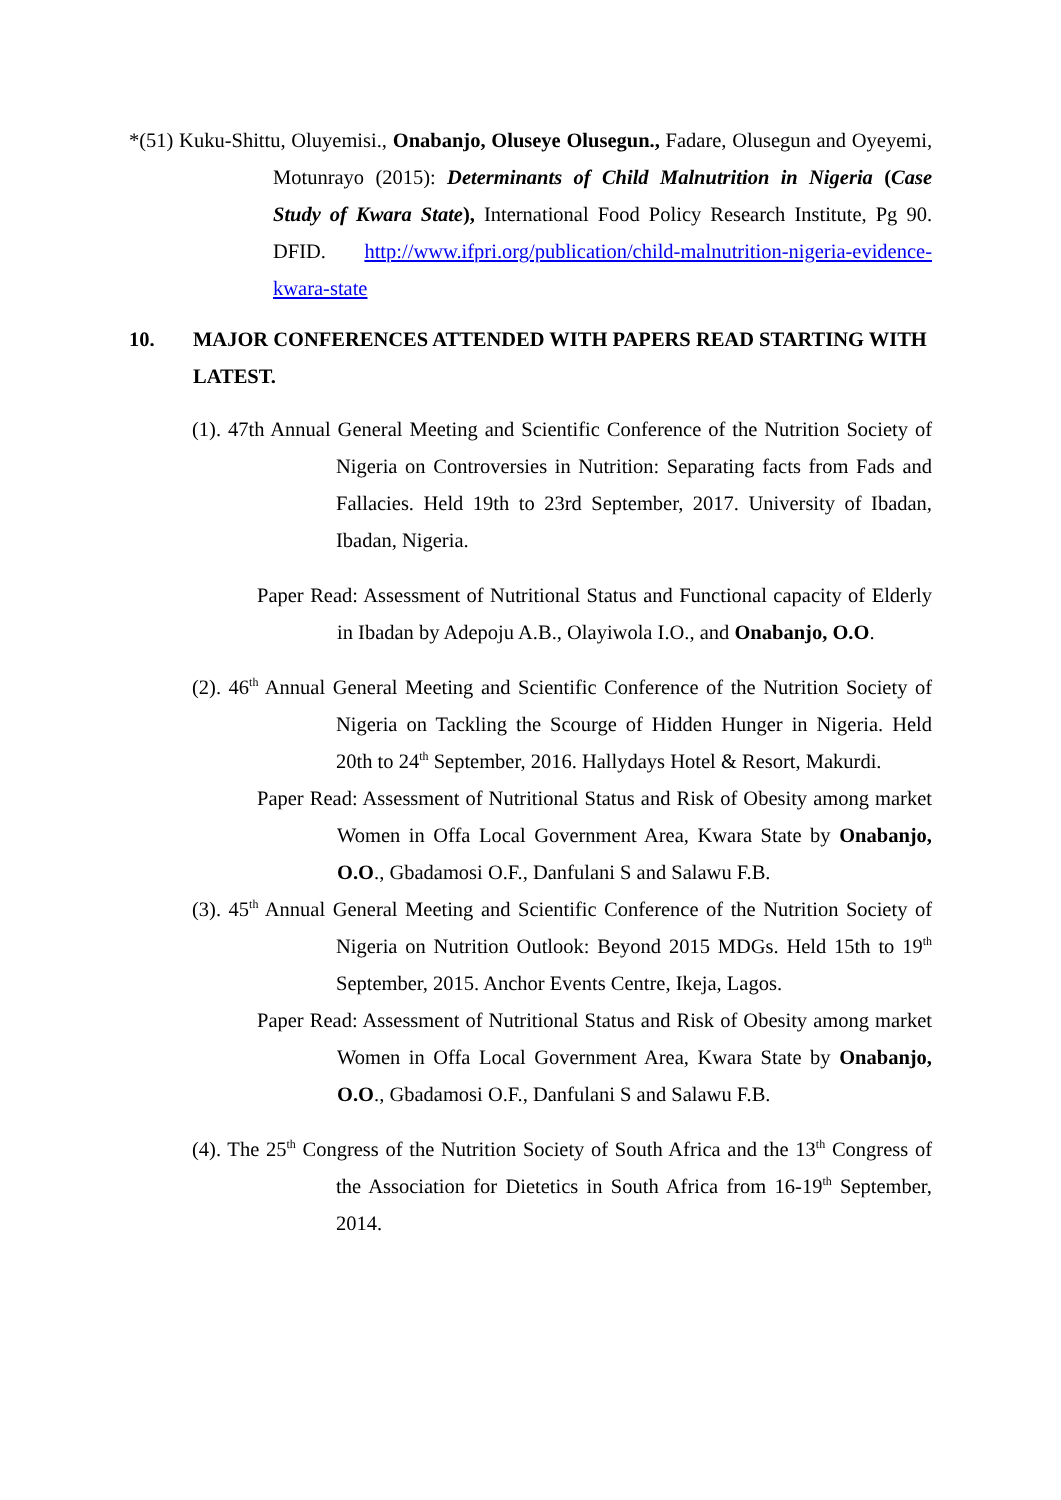*(51) Kuku-Shittu, Oluyemisi., Onabanjo, Oluseye Olusegun., Fadare, Olusegun and Oyeyemi, Motunrayo (2015): Determinants of Child Malnutrition in Nigeria (Case Study of Kwara State), International Food Policy Research Institute, Pg 90. DFID. http://www.ifpri.org/publication/child-malnutrition-nigeria-evidence-kwara-state
10. MAJOR CONFERENCES ATTENDED WITH PAPERS READ STARTING WITH LATEST.
(1). 47th Annual General Meeting and Scientific Conference of the Nutrition Society of Nigeria on Controversies in Nutrition: Separating facts from Fads and Fallacies. Held 19th to 23rd September, 2017. University of Ibadan, Ibadan, Nigeria.
Paper Read: Assessment of Nutritional Status and Functional capacity of Elderly in Ibadan by Adepoju A.B., Olayiwola I.O., and Onabanjo, O.O.
(2). 46<sup>th</sup> Annual General Meeting and Scientific Conference of the Nutrition Society of Nigeria on Tackling the Scourge of Hidden Hunger in Nigeria. Held 20th to 24<sup>th</sup> September, 2016. Hallydays Hotel & Resort, Makurdi.
Paper Read: Assessment of Nutritional Status and Risk of Obesity among market Women in Offa Local Government Area, Kwara State by Onabanjo, O.O., Gbadamosi O.F., Danfulani S and Salawu F.B.
(3). 45<sup>th</sup> Annual General Meeting and Scientific Conference of the Nutrition Society of Nigeria on Nutrition Outlook: Beyond 2015 MDGs. Held 15th to 19<sup>th</sup> September, 2015. Anchor Events Centre, Ikeja, Lagos.
Paper Read: Assessment of Nutritional Status and Risk of Obesity among market Women in Offa Local Government Area, Kwara State by Onabanjo, O.O., Gbadamosi O.F., Danfulani S and Salawu F.B.
(4). The 25<sup>th</sup> Congress of the Nutrition Society of South Africa and the 13<sup>th</sup> Congress of the Association for Dietetics in South Africa from 16-19<sup>th</sup> September, 2014.